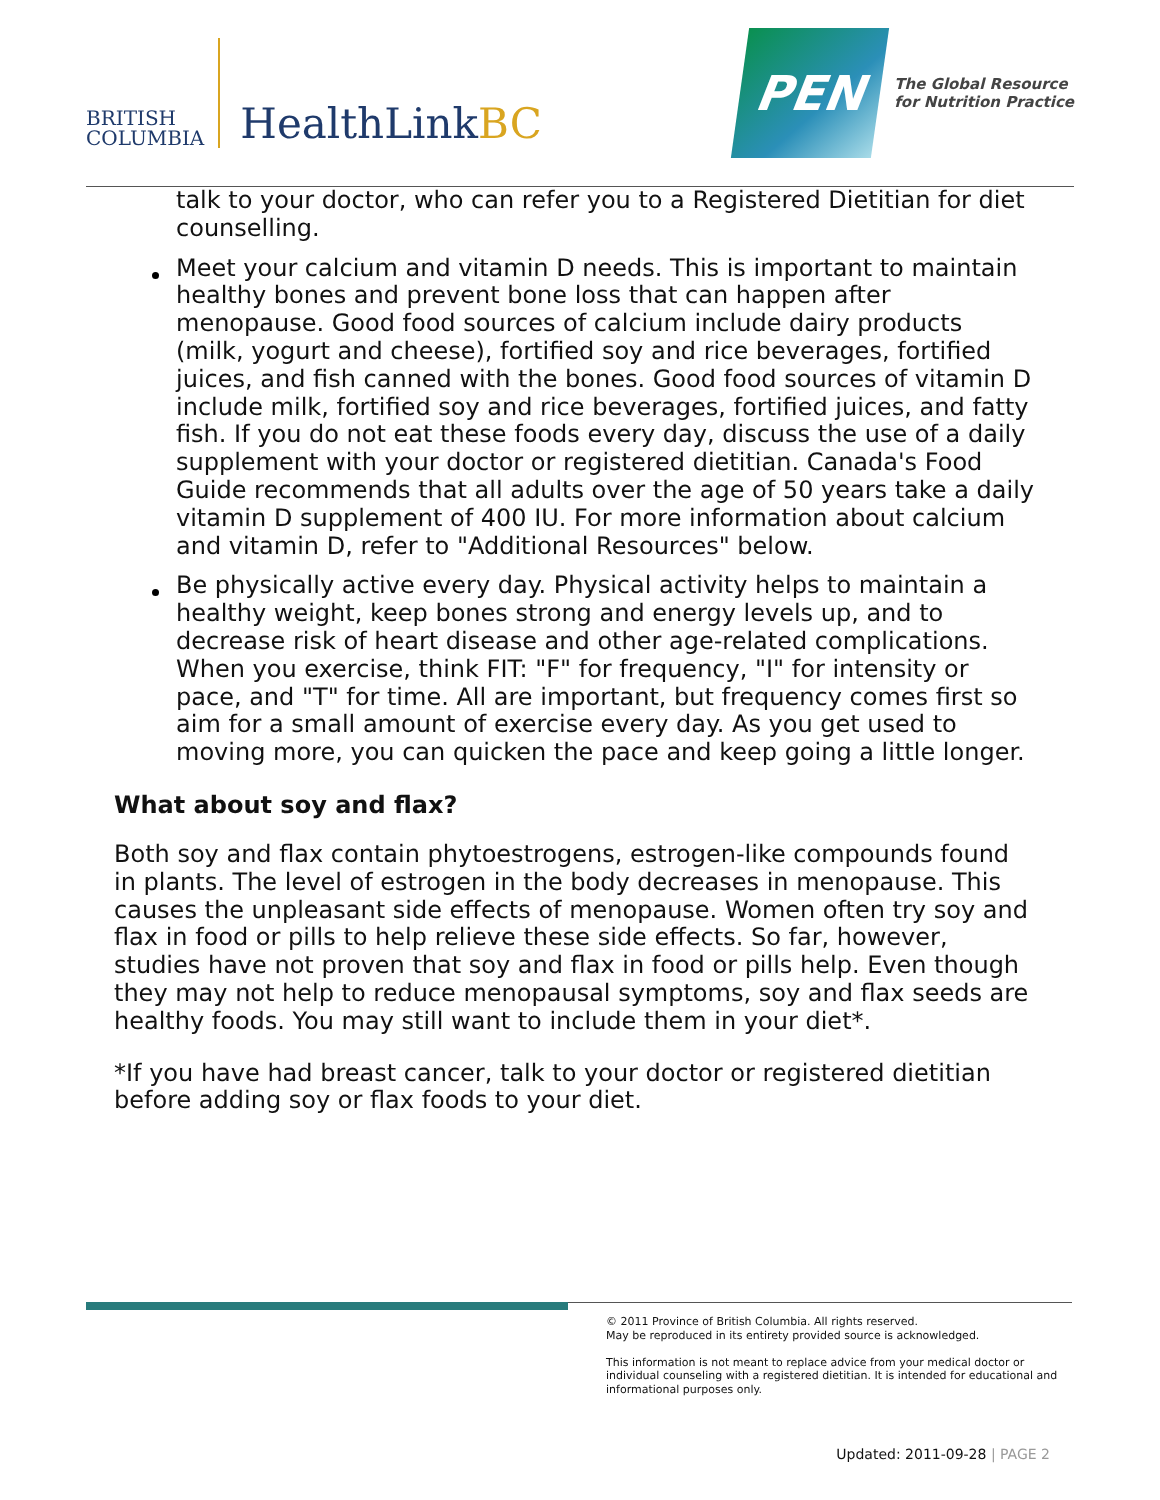BRITISH
COLUMBIA
HealthLinkBC
PEN
The Global Resource
for Nutrition Practice
talk to your doctor, who can refer you to a Registered Dietitian for diet counselling.
Meet your calcium and vitamin D needs. This is important to maintain healthy bones and prevent bone loss that can happen after menopause. Good food sources of calcium include dairy products (milk, yogurt and cheese), fortified soy and rice beverages, fortified juices, and fish canned with the bones. Good food sources of vitamin D include milk, fortified soy and rice beverages, fortified juices, and fatty fish. If you do not eat these foods every day, discuss the use of a daily supplement with your doctor or registered dietitian. Canada's Food Guide recommends that all adults over the age of 50 years take a daily vitamin D supplement of 400 IU. For more information about calcium and vitamin D, refer to "Additional Resources" below.
Be physically active every day. Physical activity helps to maintain a healthy weight, keep bones strong and energy levels up, and to decrease risk of heart disease and other age-related complications. When you exercise, think FIT: "F" for frequency, "I" for intensity or pace, and "T" for time. All are important, but frequency comes first so aim for a small amount of exercise every day. As you get used to moving more, you can quicken the pace and keep going a little longer.
What about soy and flax?
Both soy and flax contain phytoestrogens, estrogen-like compounds found in plants. The level of estrogen in the body decreases in menopause. This causes the unpleasant side effects of menopause. Women often try soy and flax in food or pills to help relieve these side effects. So far, however, studies have not proven that soy and flax in food or pills help. Even though they may not help to reduce menopausal symptoms, soy and flax seeds are healthy foods. You may still want to include them in your diet*.
*If you have had breast cancer, talk to your doctor or registered dietitian before adding soy or flax foods to your diet.
© 2011 Province of British Columbia. All rights reserved.
May be reproduced in its entirety provided source is acknowledged.
This information is not meant to replace advice from your medical doctor or individual counseling with a registered dietitian. It is intended for educational and informational purposes only.
Updated: 2011-09-28 | PAGE 2